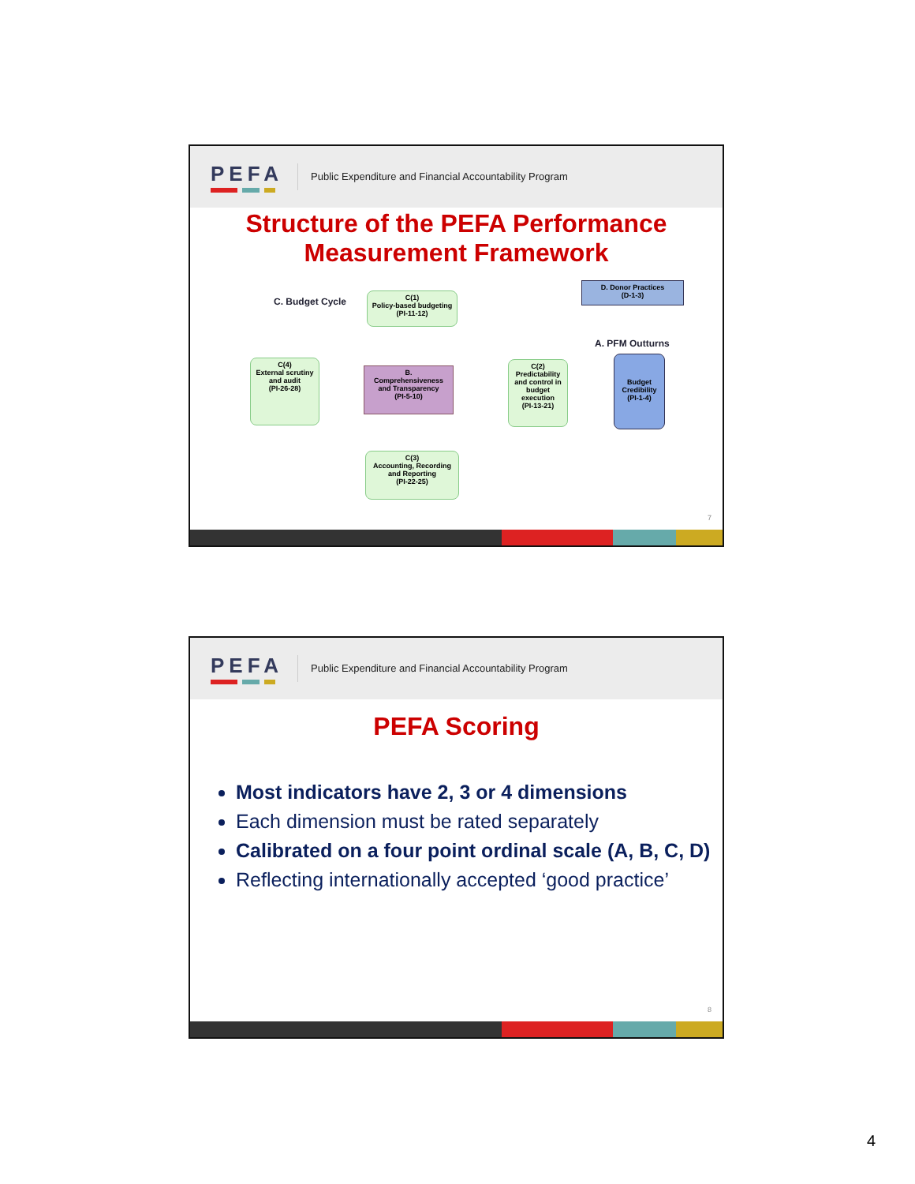PEFA
Public Expenditure and Financial Accountability Program
Structure of the PEFA Performance Measurement Framework
C. Budget Cycle
C(1)
Policy-based budgeting
(PI-11-12)
D. Donor Practices
(D-1-3)
A. PFM Outturns
C(4)
External scrutiny and audit
(PI-26-28)
B.
Comprehensiveness and Transparency
(PI-5-10)
C(2)
Predictability and control in budget execution
(PI-13-21)
Budget Credibility
(PI-1-4)
C(3)
Accounting, Recording and Reporting
(PI-22-25)
7
PEFA
Public Expenditure and Financial Accountability Program
PEFA Scoring
Most indicators have 2, 3 or 4 dimensions
Each dimension must be rated separately
Calibrated on a four point ordinal scale (A, B, C, D)
Reflecting internationally accepted ‘good practice’
8
4